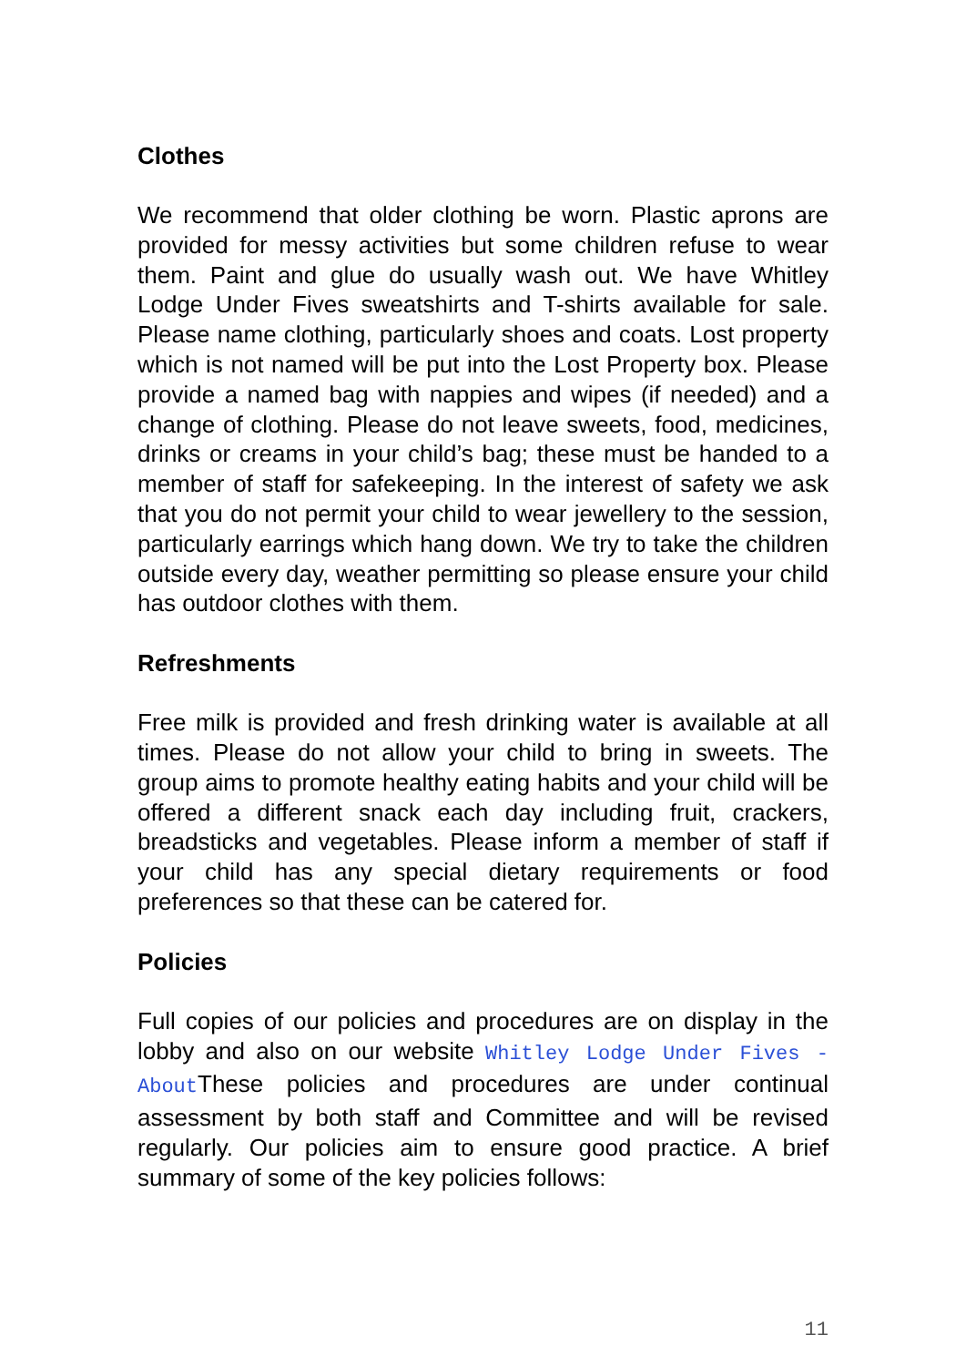Clothes
We recommend that older clothing be worn. Plastic aprons are provided for messy activities but some children refuse to wear them. Paint and glue do usually wash out. We have Whitley Lodge Under Fives sweatshirts and T-shirts available for sale. Please name clothing, particularly shoes and coats. Lost property which is not named will be put into the Lost Property box. Please provide a named bag with nappies and wipes (if needed) and a change of clothing. Please do not leave sweets, food, medicines, drinks or creams in your child’s bag; these must be handed to a member of staff for safekeeping. In the interest of safety we ask that you do not permit your child to wear jewellery to the session, particularly earrings which hang down. We try to take the children outside every day, weather permitting so please ensure your child has outdoor clothes with them.
Refreshments
Free milk is provided and fresh drinking water is available at all times. Please do not allow your child to bring in sweets. The group aims to promote healthy eating habits and your child will be offered a different snack each day including fruit, crackers, breadsticks and vegetables. Please inform a member of staff if your child has any special dietary requirements or food preferences so that these can be catered for.
Policies
Full copies of our policies and procedures are on display in the lobby and also on our website Whitley Lodge Under Fives - About These policies and procedures are under continual assessment by both staff and Committee and will be revised regularly. Our policies aim to ensure good practice. A brief summary of some of the key policies follows:
11